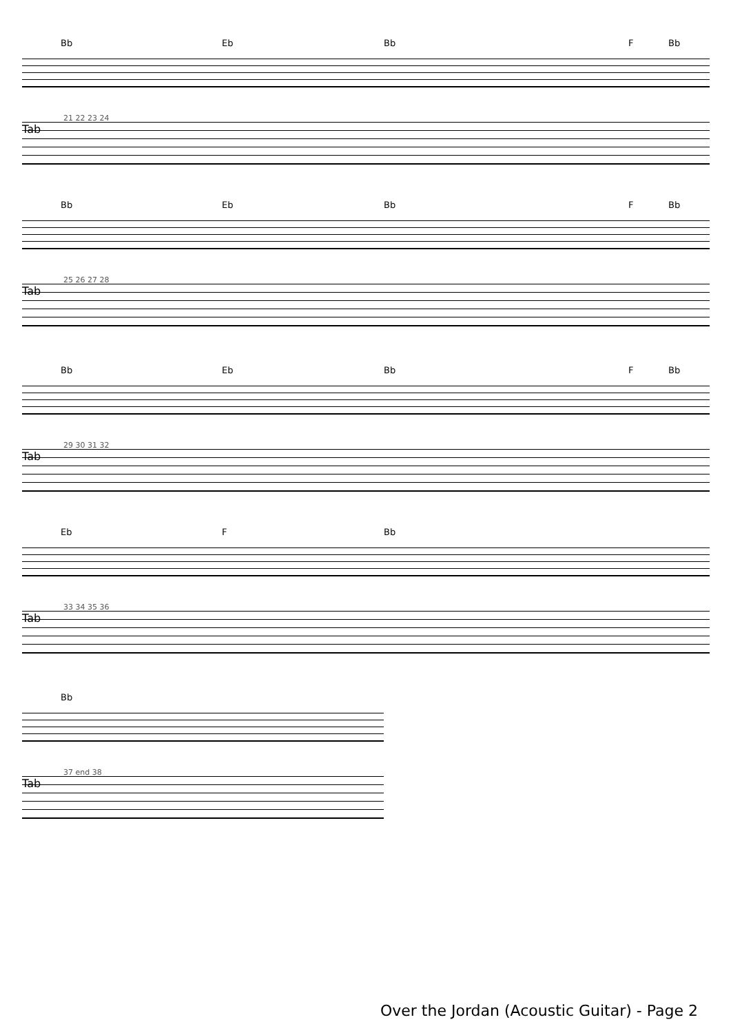Bb Eb Bb F Bb
21 22 23 24
Tab
Bb Eb Bb F Bb
25 26 27 28
Tab
Bb Eb Bb F Bb
29 30 31 32
Tab
Eb F Bb
33 34 35 36
Tab
Bb
37 end 38
Tab
Over the Jordan (Acoustic Guitar) - Page 2